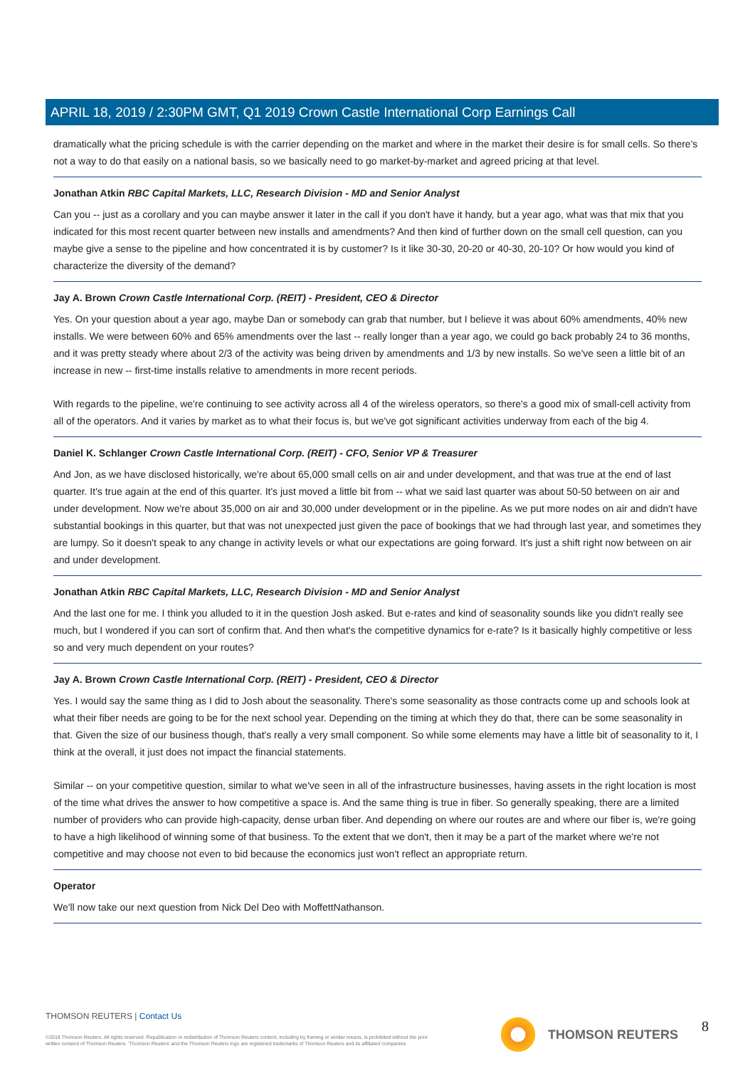APRIL 18, 2019 / 2:30PM GMT, Q1 2019 Crown Castle International Corp Earnings Call
dramatically what the pricing schedule is with the carrier depending on the market and where in the market their desire is for small cells. So there's not a way to do that easily on a national basis, so we basically need to go market-by-market and agreed pricing at that level.
Jonathan Atkin RBC Capital Markets, LLC, Research Division - MD and Senior Analyst
Can you -- just as a corollary and you can maybe answer it later in the call if you don't have it handy, but a year ago, what was that mix that you indicated for this most recent quarter between new installs and amendments? And then kind of further down on the small cell question, can you maybe give a sense to the pipeline and how concentrated it is by customer? Is it like 30-30, 20-20 or 40-30, 20-10? Or how would you kind of characterize the diversity of the demand?
Jay A. Brown Crown Castle International Corp. (REIT) - President, CEO & Director
Yes. On your question about a year ago, maybe Dan or somebody can grab that number, but I believe it was about 60% amendments, 40% new installs. We were between 60% and 65% amendments over the last -- really longer than a year ago, we could go back probably 24 to 36 months, and it was pretty steady where about 2/3 of the activity was being driven by amendments and 1/3 by new installs. So we've seen a little bit of an increase in new -- first-time installs relative to amendments in more recent periods.
With regards to the pipeline, we're continuing to see activity across all 4 of the wireless operators, so there's a good mix of small-cell activity from all of the operators. And it varies by market as to what their focus is, but we've got significant activities underway from each of the big 4.
Daniel K. Schlanger Crown Castle International Corp. (REIT) - CFO, Senior VP & Treasurer
And Jon, as we have disclosed historically, we're about 65,000 small cells on air and under development, and that was true at the end of last quarter. It's true again at the end of this quarter. It's just moved a little bit from -- what we said last quarter was about 50-50 between on air and under development. Now we're about 35,000 on air and 30,000 under development or in the pipeline. As we put more nodes on air and didn't have substantial bookings in this quarter, but that was not unexpected just given the pace of bookings that we had through last year, and sometimes they are lumpy. So it doesn't speak to any change in activity levels or what our expectations are going forward. It's just a shift right now between on air and under development.
Jonathan Atkin RBC Capital Markets, LLC, Research Division - MD and Senior Analyst
And the last one for me. I think you alluded to it in the question Josh asked. But e-rates and kind of seasonality sounds like you didn't really see much, but I wondered if you can sort of confirm that. And then what's the competitive dynamics for e-rate? Is it basically highly competitive or less so and very much dependent on your routes?
Jay A. Brown Crown Castle International Corp. (REIT) - President, CEO & Director
Yes. I would say the same thing as I did to Josh about the seasonality. There's some seasonality as those contracts come up and schools look at what their fiber needs are going to be for the next school year. Depending on the timing at which they do that, there can be some seasonality in that. Given the size of our business though, that's really a very small component. So while some elements may have a little bit of seasonality to it, I think at the overall, it just does not impact the financial statements.
Similar -- on your competitive question, similar to what we've seen in all of the infrastructure businesses, having assets in the right location is most of the time what drives the answer to how competitive a space is. And the same thing is true in fiber. So generally speaking, there are a limited number of providers who can provide high-capacity, dense urban fiber. And depending on where our routes are and where our fiber is, we're going to have a high likelihood of winning some of that business. To the extent that we don't, then it may be a part of the market where we're not competitive and may choose not even to bid because the economics just won't reflect an appropriate return.
Operator
We'll now take our next question from Nick Del Deo with MoffettNathanson.
THOMSON REUTERS | Contact Us
©2019 Thomson Reuters. All rights reserved. Republication or redistribution of Thomson Reuters content, including by framing or similar means, is prohibited without the prior written consent of Thomson Reuters. 'Thomson Reuters' and the Thomson Reuters logo are registered trademarks of Thomson Reuters and its affiliated companies.
THOMSON REUTERS 8